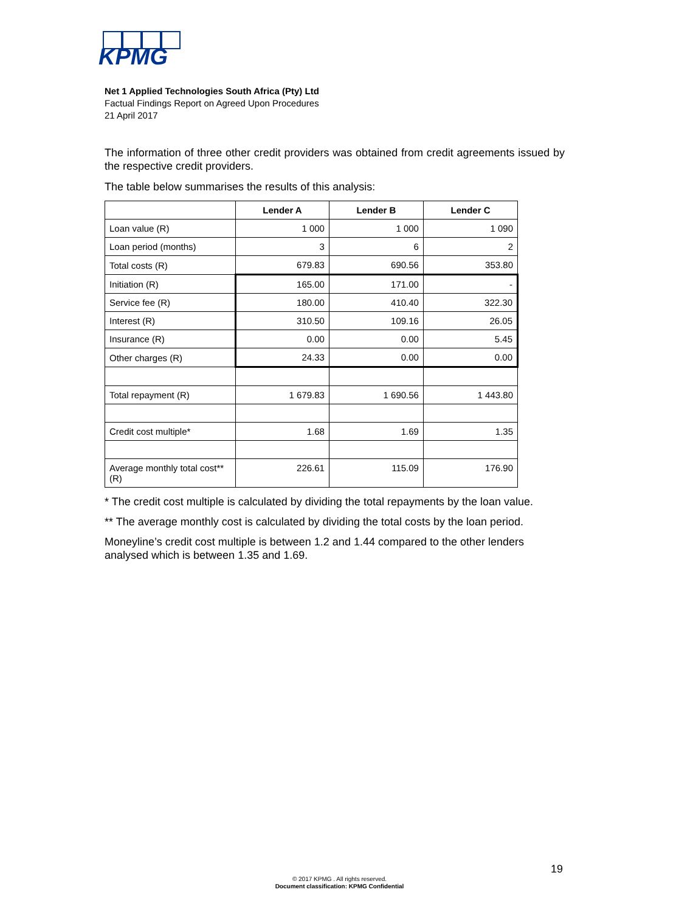KPMG
Net 1 Applied Technologies South Africa (Pty) Ltd
Factual Findings Report on Agreed Upon Procedures
21 April 2017
The information of three other credit providers was obtained from credit agreements issued by the respective credit providers.
The table below summarises the results of this analysis:
| | Lender A | Lender B | Lender C |
| --- | --- | --- | --- |
| Loan value (R) | 1 000 | 1 000 | 1 090 |
| Loan period (months) | 3 | 6 | 2 |
| Total costs (R) | 679.83 | 690.56 | 353.80 |
| Initiation (R) | 165.00 | 171.00 | - |
| Service fee (R) | 180.00 | 410.40 | 322.30 |
| Interest (R) | 310.50 | 109.16 | 26.05 |
| Insurance (R) | 0.00 | 0.00 | 5.45 |
| Other charges (R) | 24.33 | 0.00 | 0.00 |
| Total repayment (R) | 1 679.83 | 1 690.56 | 1 443.80 |
| Credit cost multiple* | 1.68 | 1.69 | 1.35 |
| Average monthly total cost** (R) | 226.61 | 115.09 | 176.90 |
* The credit cost multiple is calculated by dividing the total repayments by the loan value.
** The average monthly cost is calculated by dividing the total costs by the loan period.
Moneyline’s credit cost multiple is between 1.2 and 1.44 compared to the other lenders analysed which is between 1.35 and 1.69.
19
© 2017 KPMG . All rights reserved.
Document classification: KPMG Confidential